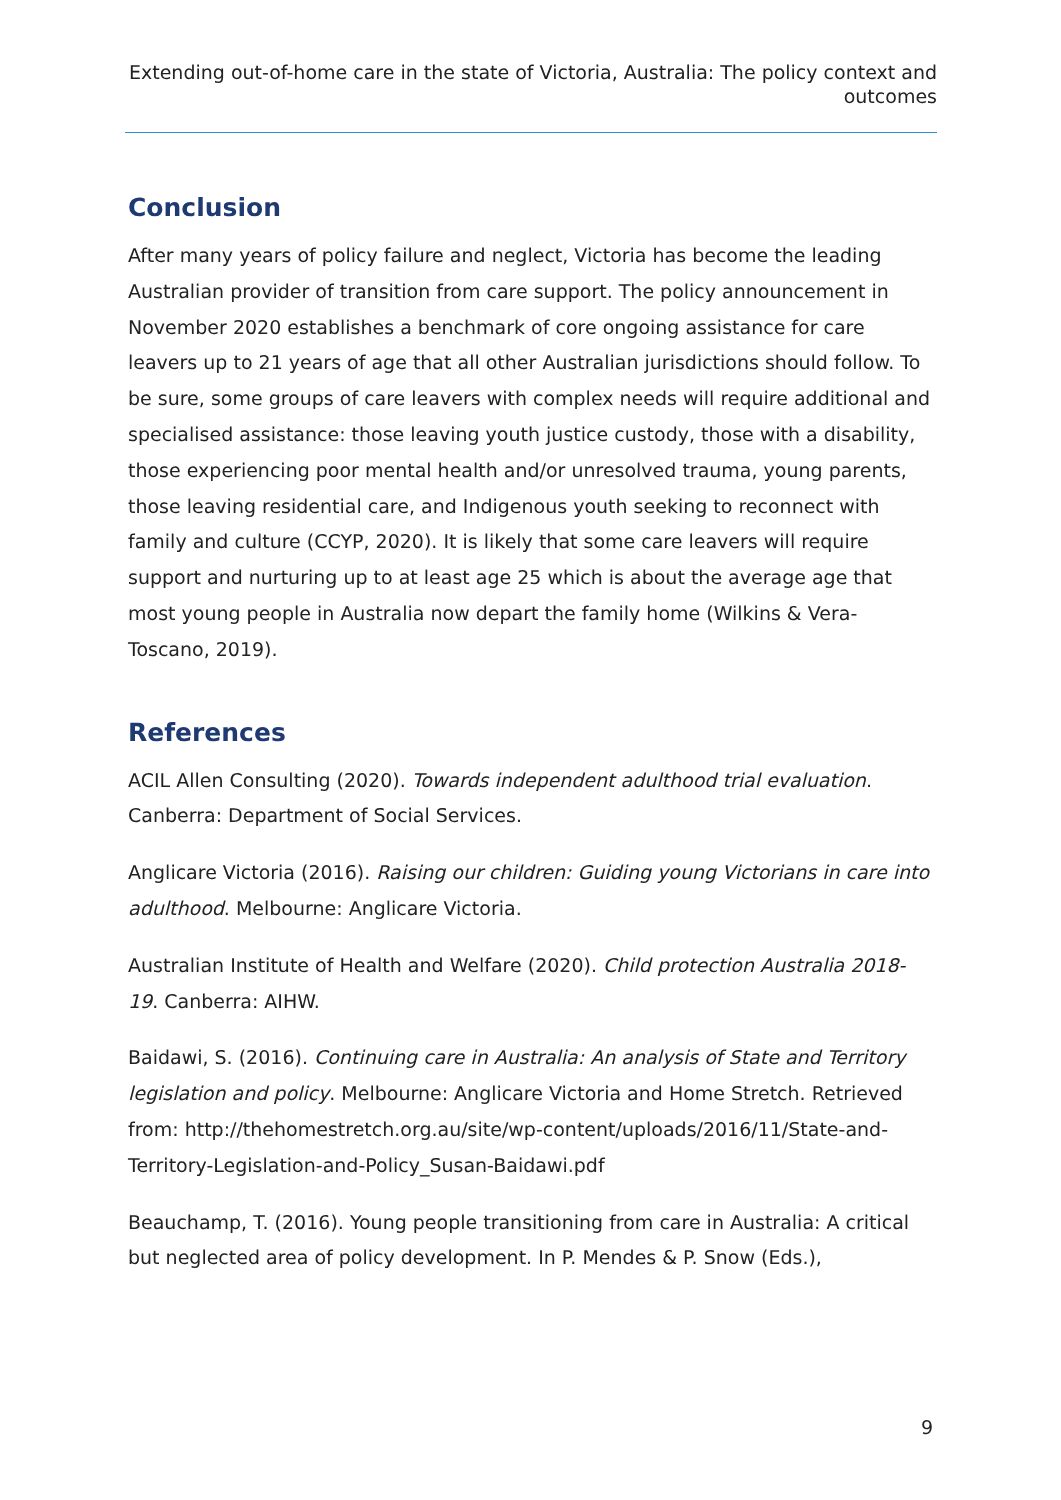Extending out-of-home care in the state of Victoria, Australia: The policy context and outcomes
Conclusion
After many years of policy failure and neglect, Victoria has become the leading Australian provider of transition from care support. The policy announcement in November 2020 establishes a benchmark of core ongoing assistance for care leavers up to 21 years of age that all other Australian jurisdictions should follow. To be sure, some groups of care leavers with complex needs will require additional and specialised assistance: those leaving youth justice custody, those with a disability, those experiencing poor mental health and/or unresolved trauma, young parents, those leaving residential care, and Indigenous youth seeking to reconnect with family and culture (CCYP, 2020). It is likely that some care leavers will require support and nurturing up to at least age 25 which is about the average age that most young people in Australia now depart the family home (Wilkins & Vera-Toscano, 2019).
References
ACIL Allen Consulting (2020). Towards independent adulthood trial evaluation. Canberra: Department of Social Services.
Anglicare Victoria (2016). Raising our children: Guiding young Victorians in care into adulthood. Melbourne: Anglicare Victoria.
Australian Institute of Health and Welfare (2020). Child protection Australia 2018-19. Canberra: AIHW.
Baidawi, S. (2016). Continuing care in Australia: An analysis of State and Territory legislation and policy. Melbourne: Anglicare Victoria and Home Stretch. Retrieved from: http://thehomestretch.org.au/site/wp-content/uploads/2016/11/State-and-Territory-Legislation-and-Policy_Susan-Baidawi.pdf
Beauchamp, T. (2016). Young people transitioning from care in Australia: A critical but neglected area of policy development. In P. Mendes & P. Snow (Eds.),
9